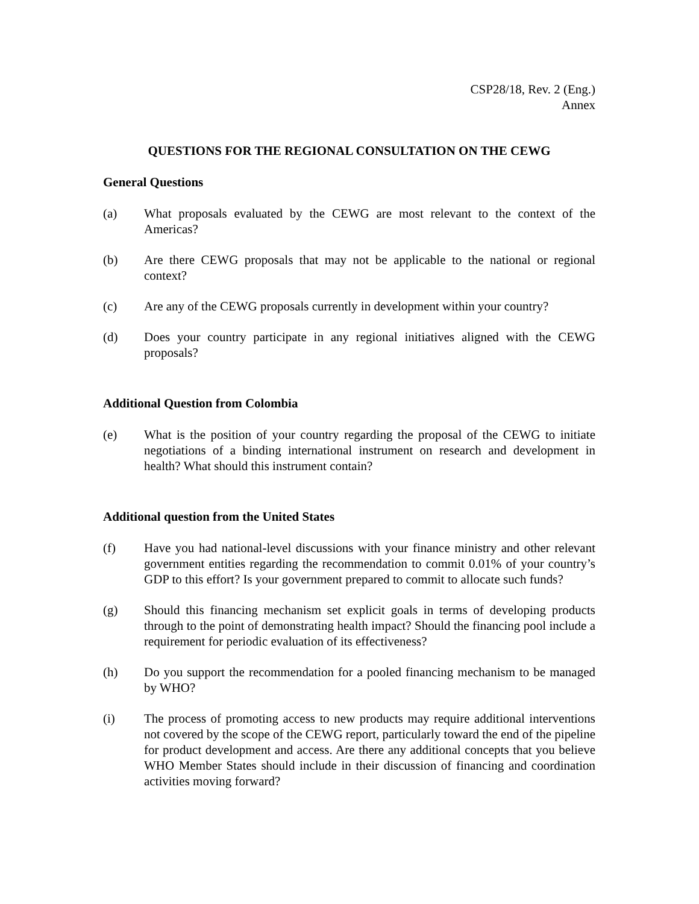CSP28/18, Rev. 2 (Eng.)
Annex
QUESTIONS FOR THE REGIONAL CONSULTATION ON THE CEWG
General Questions
(a) What proposals evaluated by the CEWG are most relevant to the context of the Americas?
(b) Are there CEWG proposals that may not be applicable to the national or regional context?
(c) Are any of the CEWG proposals currently in development within your country?
(d) Does your country participate in any regional initiatives aligned with the CEWG proposals?
Additional Question from Colombia
(e) What is the position of your country regarding the proposal of the CEWG to initiate negotiations of a binding international instrument on research and development in health? What should this instrument contain?
Additional question from the United States
(f) Have you had national-level discussions with your finance ministry and other relevant government entities regarding the recommendation to commit 0.01% of your country’s GDP to this effort? Is your government prepared to commit to allocate such funds?
(g) Should this financing mechanism set explicit goals in terms of developing products through to the point of demonstrating health impact? Should the financing pool include a requirement for periodic evaluation of its effectiveness?
(h) Do you support the recommendation for a pooled financing mechanism to be managed by WHO?
(i) The process of promoting access to new products may require additional interventions not covered by the scope of the CEWG report, particularly toward the end of the pipeline for product development and access. Are there any additional concepts that you believe WHO Member States should include in their discussion of financing and coordination activities moving forward?